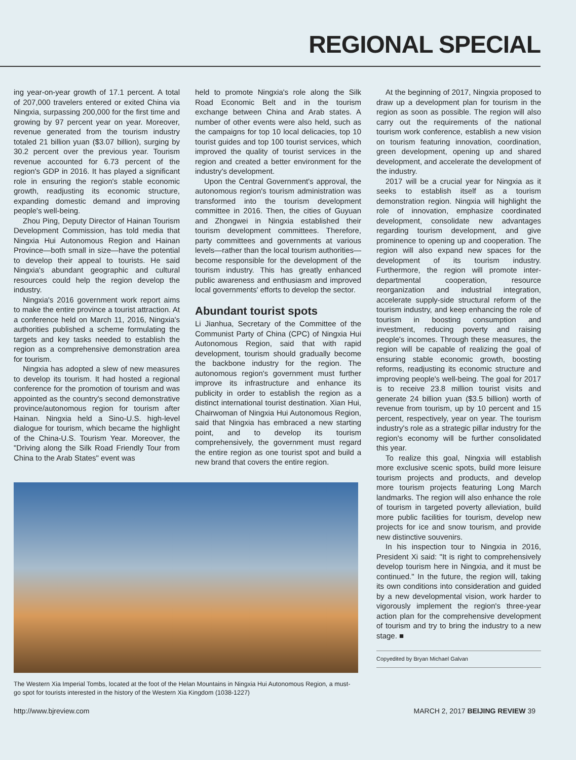REGIONAL SPECIAL
ing year-on-year growth of 17.1 percent. A total of 207,000 travelers entered or exited China via Ningxia, surpassing 200,000 for the first time and growing by 97 percent year on year. Moreover, revenue generated from the tourism industry totaled 21 billion yuan ($3.07 billion), surging by 30.2 percent over the previous year. Tourism revenue accounted for 6.73 percent of the region's GDP in 2016. It has played a significant role in ensuring the region's stable economic growth, readjusting its economic structure, expanding domestic demand and improving people's well-being.
Zhou Ping, Deputy Director of Hainan Tourism Development Commission, has told media that Ningxia Hui Autonomous Region and Hainan Province—both small in size—have the potential to develop their appeal to tourists. He said Ningxia's abundant geographic and cultural resources could help the region develop the industry.
Ningxia's 2016 government work report aims to make the entire province a tourist attraction. At a conference held on March 11, 2016, Ningxia's authorities published a scheme formulating the targets and key tasks needed to establish the region as a comprehensive demonstration area for tourism.
Ningxia has adopted a slew of new measures to develop its tourism. It had hosted a regional conference for the promotion of tourism and was appointed as the country's second demonstrative province/autonomous region for tourism after Hainan. Ningxia held a Sino-U.S. high-level dialogue for tourism, which became the highlight of the China-U.S. Tourism Year. Moreover, the "Driving along the Silk Road Friendly Tour from China to the Arab States" event was
held to promote Ningxia's role along the Silk Road Economic Belt and in the tourism exchange between China and Arab states. A number of other events were also held, such as the campaigns for top 10 local delicacies, top 10 tourist guides and top 100 tourist services, which improved the quality of tourist services in the region and created a better environment for the industry's development.
Upon the Central Government's approval, the autonomous region's tourism administration was transformed into the tourism development committee in 2016. Then, the cities of Guyuan and Zhongwei in Ningxia established their tourism development committees. Therefore, party committees and governments at various levels—rather than the local tourism authorities—become responsible for the development of the tourism industry. This has greatly enhanced public awareness and enthusiasm and improved local governments' efforts to develop the sector.
Abundant tourist spots
Li Jianhua, Secretary of the Committee of the Communist Party of China (CPC) of Ningxia Hui Autonomous Region, said that with rapid development, tourism should gradually become the backbone industry for the region. The autonomous region's government must further improve its infrastructure and enhance its publicity in order to establish the region as a distinct international tourist destination. Xian Hui, Chairwoman of Ningxia Hui Autonomous Region, said that Ningxia has embraced a new starting point, and to develop its tourism comprehensively, the government must regard the entire region as one tourist spot and build a new brand that covers the entire region.
The Western Xia Imperial Tombs, located at the foot of the Helan Mountains in Ningxia Hui Autonomous Region, a must-go spot for tourists interested in the history of the Western Xia Kingdom (1038-1227)
At the beginning of 2017, Ningxia proposed to draw up a development plan for tourism in the region as soon as possible. The region will also carry out the requirements of the national tourism work conference, establish a new vision on tourism featuring innovation, coordination, green development, opening up and shared development, and accelerate the development of the industry.
2017 will be a crucial year for Ningxia as it seeks to establish itself as a tourism demonstration region. Ningxia will highlight the role of innovation, emphasize coordinated development, consolidate new advantages regarding tourism development, and give prominence to opening up and cooperation. The region will also expand new spaces for the development of its tourism industry. Furthermore, the region will promote inter-departmental cooperation, resource reorganization and industrial integration, accelerate supply-side structural reform of the tourism industry, and keep enhancing the role of tourism in boosting consumption and investment, reducing poverty and raising people's incomes. Through these measures, the region will be capable of realizing the goal of ensuring stable economic growth, boosting reforms, readjusting its economic structure and improving people's well-being. The goal for 2017 is to receive 23.8 million tourist visits and generate 24 billion yuan ($3.5 billion) worth of revenue from tourism, up by 10 percent and 15 percent, respectively, year on year. The tourism industry's role as a strategic pillar industry for the region's economy will be further consolidated this year.
To realize this goal, Ningxia will establish more exclusive scenic spots, build more leisure tourism projects and products, and develop more tourism projects featuring Long March landmarks. The region will also enhance the role of tourism in targeted poverty alleviation, build more public facilities for tourism, develop new projects for ice and snow tourism, and provide new distinctive souvenirs.
In his inspection tour to Ningxia in 2016, President Xi said: "It is right to comprehensively develop tourism here in Ningxia, and it must be continued." In the future, the region will, taking its own conditions into consideration and guided by a new developmental vision, work harder to vigorously implement the region's three-year action plan for the comprehensive development of tourism and try to bring the industry to a new stage. ■
Copyedited by Bryan Michael Galvan
http://www.bjreview.com MARCH 2, 2017 BEIJING REVIEW 39